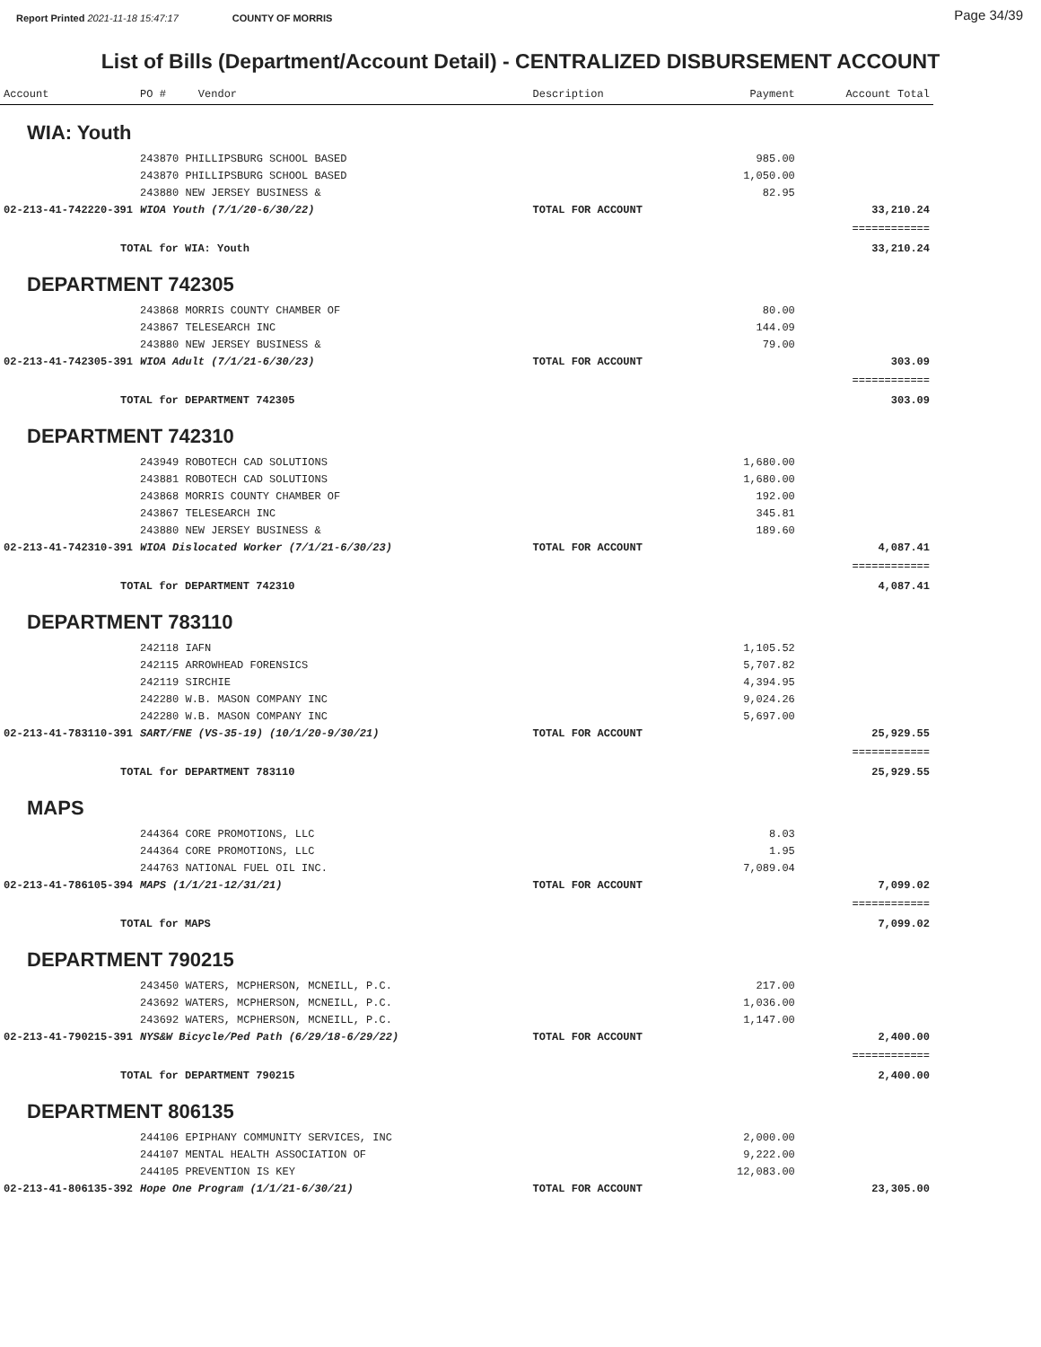Report Printed 2021-11-18 15:47:17 COUNTY OF MORRIS
Page 34/39
List of Bills (Department/Account Detail) - CENTRALIZED DISBURSEMENT ACCOUNT
| Account | PO # Vendor | Description | Payment | Account Total |
| --- | --- | --- | --- | --- |
| WIA: Youth | | | | |
| | 243870 PHILLIPSBURG SCHOOL BASED | | 985.00 | |
| | 243870 PHILLIPSBURG SCHOOL BASED | | 1,050.00 | |
| | 243880 NEW JERSEY BUSINESS & | | 82.95 | |
| 02-213-41-742220-391 | WIOA Youth (7/1/20-6/30/22) | TOTAL FOR ACCOUNT | | 33,210.24 |
| | | | | ============ |
| TOTAL for WIA: Youth | | | | 33,210.24 |
| DEPARTMENT 742305 | | | | |
| | 243868 MORRIS COUNTY CHAMBER OF | | 80.00 | |
| | 243867 TELESEARCH INC | | 144.09 | |
| | 243880 NEW JERSEY BUSINESS & | | 79.00 | |
| 02-213-41-742305-391 | WIOA Adult (7/1/21-6/30/23) | TOTAL FOR ACCOUNT | | 303.09 |
| | | | | ============ |
| TOTAL for DEPARTMENT 742305 | | | | 303.09 |
| DEPARTMENT 742310 | | | | |
| | 243949 ROBOTECH CAD SOLUTIONS | | 1,680.00 | |
| | 243881 ROBOTECH CAD SOLUTIONS | | 1,680.00 | |
| | 243868 MORRIS COUNTY CHAMBER OF | | 192.00 | |
| | 243867 TELESEARCH INC | | 345.81 | |
| | 243880 NEW JERSEY BUSINESS & | | 189.60 | |
| 02-213-41-742310-391 | WIOA Dislocated Worker (7/1/21-6/30/23) | TOTAL FOR ACCOUNT | | 4,087.41 |
| | | | | ============ |
| TOTAL for DEPARTMENT 742310 | | | | 4,087.41 |
| DEPARTMENT 783110 | | | | |
| | 242118 IAFN | | 1,105.52 | |
| | 242115 ARROWHEAD FORENSICS | | 5,707.82 | |
| | 242119 SIRCHIE | | 4,394.95 | |
| | 242280 W.B. MASON COMPANY INC | | 9,024.26 | |
| | 242280 W.B. MASON COMPANY INC | | 5,697.00 | |
| 02-213-41-783110-391 | SART/FNE (VS-35-19) (10/1/20-9/30/21) | TOTAL FOR ACCOUNT | | 25,929.55 |
| | | | | ============ |
| TOTAL for DEPARTMENT 783110 | | | | 25,929.55 |
| MAPS | | | | |
| | 244364 CORE PROMOTIONS, LLC | | 8.03 | |
| | 244364 CORE PROMOTIONS, LLC | | 1.95 | |
| | 244763 NATIONAL FUEL OIL INC. | | 7,089.04 | |
| 02-213-41-786105-394 | MAPS (1/1/21-12/31/21) | TOTAL FOR ACCOUNT | | 7,099.02 |
| | | | | ============ |
| TOTAL for MAPS | | | | 7,099.02 |
| DEPARTMENT 790215 | | | | |
| | 243450 WATERS, MCPHERSON, MCNEILL, P.C. | | 217.00 | |
| | 243692 WATERS, MCPHERSON, MCNEILL, P.C. | | 1,036.00 | |
| | 243692 WATERS, MCPHERSON, MCNEILL, P.C. | | 1,147.00 | |
| 02-213-41-790215-391 | NYS&W Bicycle/Ped Path (6/29/18-6/29/22) | TOTAL FOR ACCOUNT | | 2,400.00 |
| | | | | ============ |
| TOTAL for DEPARTMENT 790215 | | | | 2,400.00 |
| DEPARTMENT 806135 | | | | |
| | 244106 EPIPHANY COMMUNITY SERVICES, INC | | 2,000.00 | |
| | 244107 MENTAL HEALTH ASSOCIATION OF | | 9,222.00 | |
| | 244105 PREVENTION IS KEY | | 12,083.00 | |
| 02-213-41-806135-392 | Hope One Program (1/1/21-6/30/21) | TOTAL FOR ACCOUNT | | 23,305.00 |